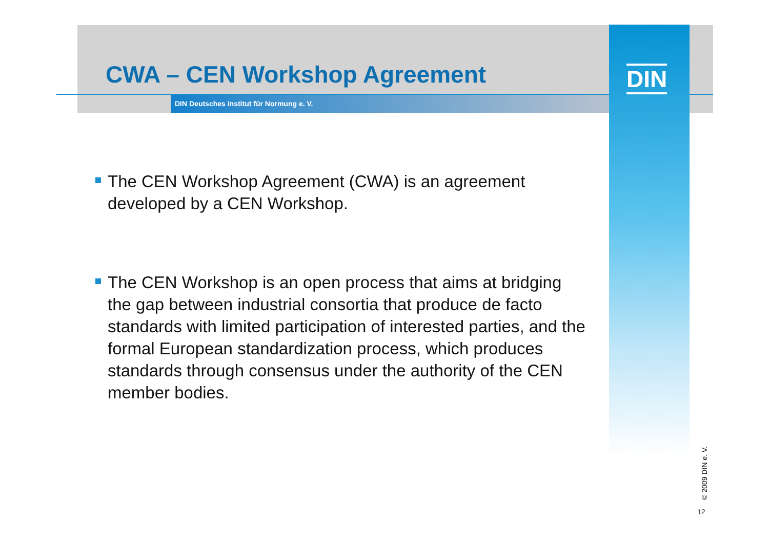CWA – CEN Workshop Agreement
DIN Deutsches Institut für Normung e. V.
DIN
The CEN Workshop Agreement (CWA) is an agreement developed by a CEN Workshop.
The CEN Workshop is an open process that aims at bridging the gap between industrial consortia that produce de facto standards with limited participation of interested parties, and the formal European standardization process, which produces standards through consensus under the authority of the CEN member bodies.
© 2009 DIN e. V.
12